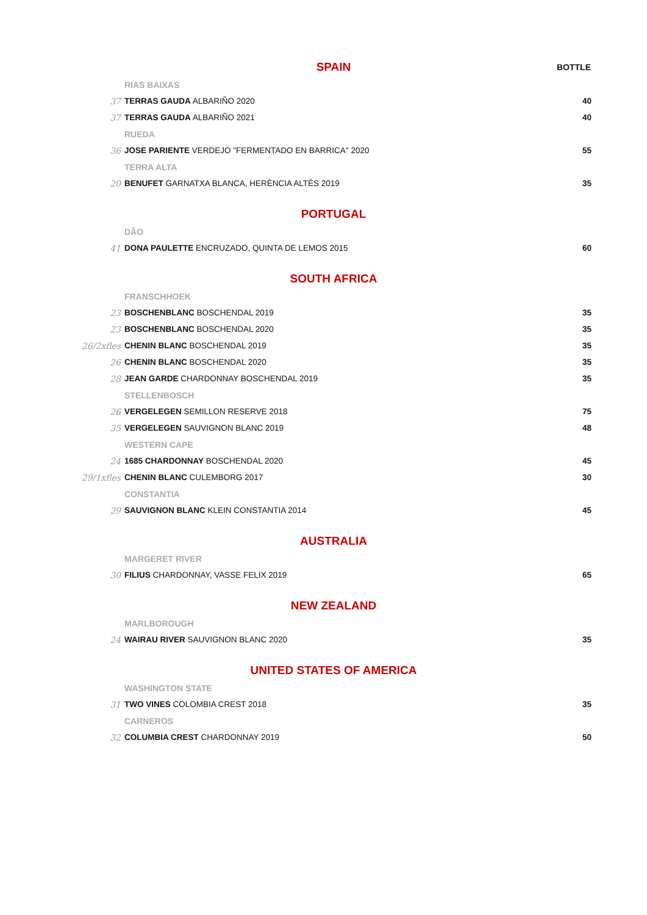| | SPAIN | BOTTLE |
| | RIAS BAIXAS | |
| 37 | TERRAS GAUDA ALBARIÑO 2020 | 40 |
| 37 | TERRAS GAUDA ALBARIÑO 2021 | 40 |
| | RUEDA | |
| 36 | JOSE PARIENTE VERDEJO "FERMENTADO EN BARRICA" 2020 | 55 |
| | TERRA ALTA | |
| 20 | BENUFET GARNATXA BLANCA, HERÈNCIA ALTÉS 2019 | 35 |
| | PORTUGAL | |
| | DÃO | |
| 41 | DONA PAULETTE ENCRUZADO, QUINTA DE LEMOS 2015 | 60 |
| | SOUTH AFRICA | |
| | FRANSCHHOEK | |
| 23 | BOSCHENBLANC BOSCHENDAL 2019 | 35 |
| 23 | BOSCHENBLANC BOSCHENDAL 2020 | 35 |
| 26/2xfles | CHENIN BLANC BOSCHENDAL 2019 | 35 |
| 26 | CHENIN BLANC BOSCHENDAL 2020 | 35 |
| 28 | JEAN GARDE CHARDONNAY BOSCHENDAL 2019 | 35 |
| | STELLENBOSCH | |
| 26 | VERGELEGEN SEMILLON RESERVE 2018 | 75 |
| 35 | VERGELEGEN SAUVIGNON BLANC 2019 | 48 |
| | WESTERN CAPE | |
| 24 | 1685 CHARDONNAY BOSCHENDAL 2020 | 45 |
| 29/1xfles | CHENIN BLANC CULEMBORG 2017 | 30 |
| | CONSTANTIA | |
| 29 | SAUVIGNON BLANC KLEIN CONSTANTIA 2014 | 45 |
| | AUSTRALIA | |
| | MARGERET RIVER | |
| 30 | FILIUS CHARDONNAY, VASSE FELIX 2019 | 65 |
| | NEW ZEALAND | |
| | MARLBOROUGH | |
| 24 | WAIRAU RIVER SAUVIGNON BLANC 2020 | 35 |
| | UNITED STATES OF AMERICA | |
| | WASHINGTON STATE | |
| 31 | TWO VINES COLOMBIA CREST 2018 | 35 |
| | CARNEROS | |
| 32 | COLUMBIA CREST CHARDONNAY 2019 | 50 |